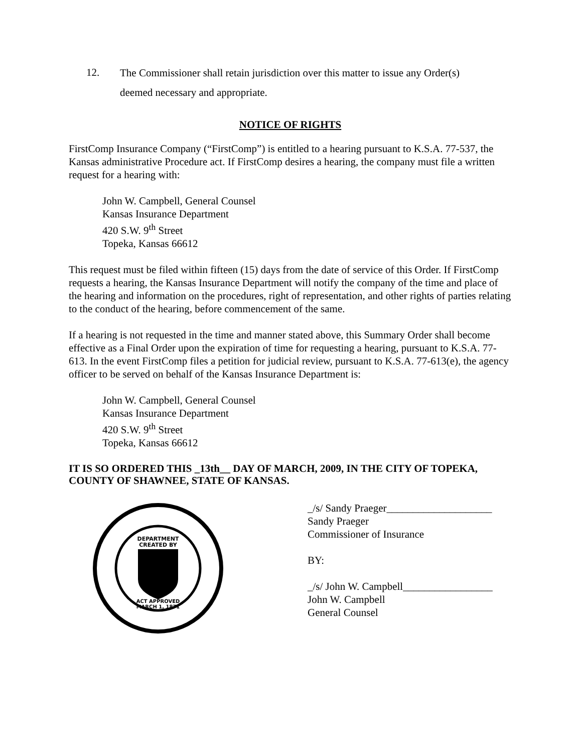12.
The Commissioner shall retain jurisdiction over this matter to issue any Order(s)
deemed necessary and appropriate.
NOTICE OF RIGHTS
FirstComp Insurance Company (“FirstComp”) is entitled to a hearing pursuant to K.S.A. 77-537, the Kansas administrative Procedure act. If FirstComp desires a hearing, the company must file a written request for a hearing with:
John W. Campbell, General Counsel
Kansas Insurance Department
420 S.W. 9<sup>th</sup> Street
Topeka, Kansas 66612
This request must be filed within fifteen (15) days from the date of service of this Order. If FirstComp requests a hearing, the Kansas Insurance Department will notify the company of the time and place of the hearing and information on the procedures, right of representation, and other rights of parties relating to the conduct of the hearing, before commencement of the same.
If a hearing is not requested in the time and manner stated above, this Summary Order shall become effective as a Final Order upon the expiration of time for requesting a hearing, pursuant to K.S.A. 77-613. In the event FirstComp files a petition for judicial review, pursuant to K.S.A. 77-613(e), the agency officer to be served on behalf of the Kansas Insurance Department is:
John W. Campbell, General Counsel
Kansas Insurance Department
420 S.W. 9<sup>th</sup> Street
Topeka, Kansas 66612
IT IS SO ORDERED THIS _13th__ DAY OF MARCH, 2009, IN THE CITY OF TOPEKA, COUNTY OF SHAWNEE, STATE OF KANSAS.
DEPARTMENT
CREATED BY
ACT APPROVED
MARCH 1, 1871
_/s/ Sandy Praeger____________________
Sandy Praeger
Commissioner of Insurance
BY:
_/s/ John W. Campbell_________________
John W. Campbell
General Counsel